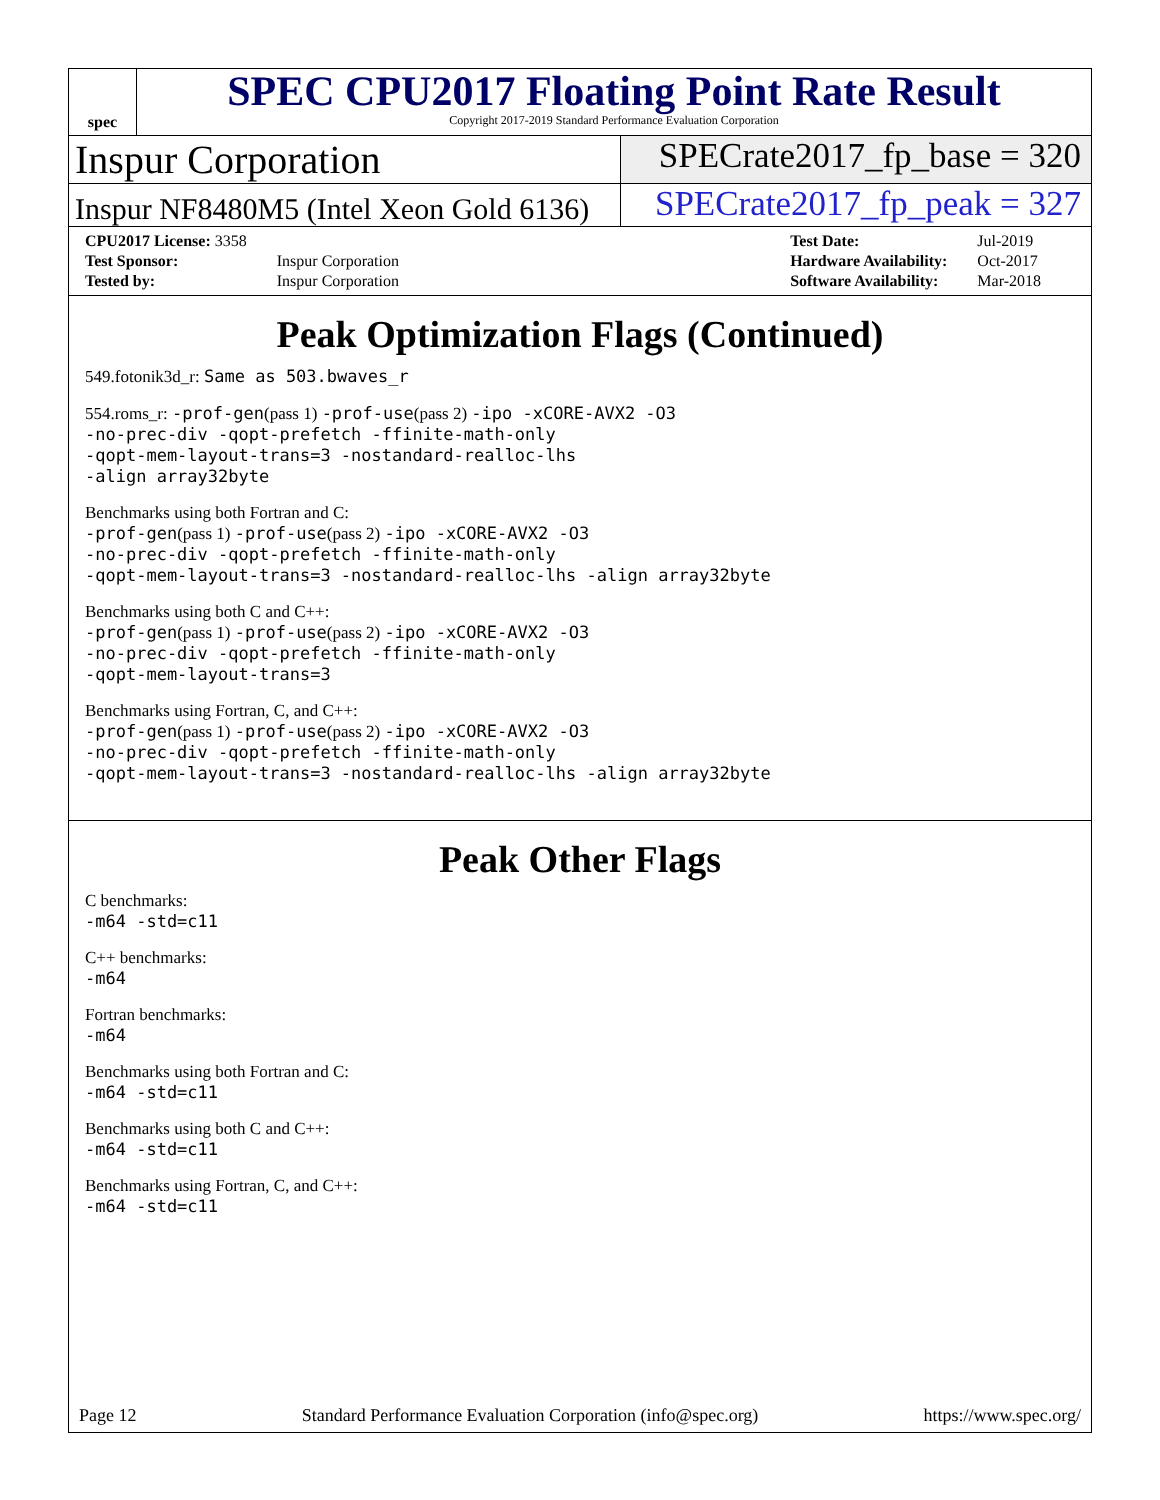spec
SPEC CPU2017 Floating Point Rate Result
Copyright 2017-2019 Standard Performance Evaluation Corporation
Inspur Corporation SPECrate2017_fp_base = 320
Inspur NF8480M5 (Intel Xeon Gold 6136)
SPECrate2017_fp_peak = 327
| CPU2017 License: 3358 | |
| Test Sponsor: | Inspur Corporation |
| Tested by: | Inspur Corporation |
| Test Date: | Jul-2019 |
| Hardware Availability: | Oct-2017 |
| Software Availability: | Mar-2018 |
Peak Optimization Flags (Continued)
549.fotonik3d_r: Same as 503.bwaves_r
554.roms_r: -prof-gen(pass 1) -prof-use(pass 2) -ipo -xCORE-AVX2 -O3
-no-prec-div -qopt-prefetch -ffinite-math-only
-qopt-mem-layout-trans=3 -nostandard-realloc-lhs
-align array32byte
Benchmarks using both Fortran and C:
-prof-gen(pass 1) -prof-use(pass 2) -ipo -xCORE-AVX2 -O3
-no-prec-div -qopt-prefetch -ffinite-math-only
-qopt-mem-layout-trans=3 -nostandard-realloc-lhs -align array32byte
Benchmarks using both C and C++:
-prof-gen(pass 1) -prof-use(pass 2) -ipo -xCORE-AVX2 -O3
-no-prec-div -qopt-prefetch -ffinite-math-only
-qopt-mem-layout-trans=3
Benchmarks using Fortran, C, and C++:
-prof-gen(pass 1) -prof-use(pass 2) -ipo -xCORE-AVX2 -O3
-no-prec-div -qopt-prefetch -ffinite-math-only
-qopt-mem-layout-trans=3 -nostandard-realloc-lhs -align array32byte
Peak Other Flags
C benchmarks:
-m64 -std=c11
C++ benchmarks:
-m64
Fortran benchmarks:
-m64
Benchmarks using both Fortran and C:
-m64 -std=c11
Benchmarks using both C and C++:
-m64 -std=c11
Benchmarks using Fortran, C, and C++:
-m64 -std=c11
Page 12 Standard Performance Evaluation Corporation (info@spec.org) https://www.spec.org/